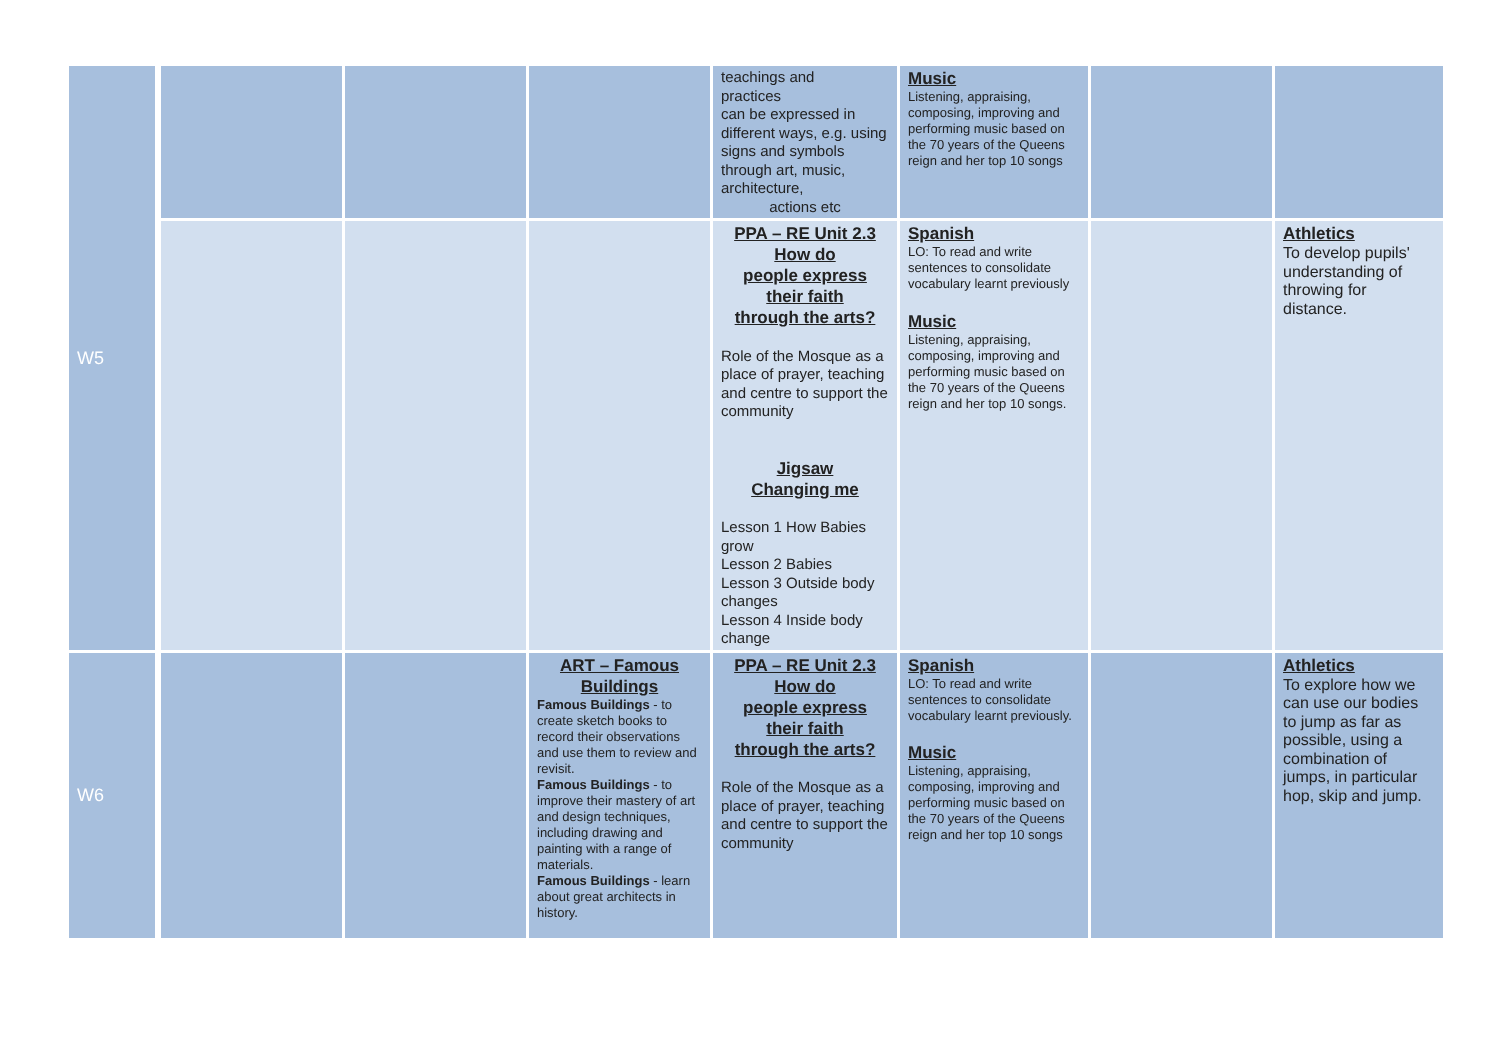| W5 | | | | teachings and practices can be expressed in different ways, e.g. using signs and symbols through art, music, architecture, actions etc | Music Listening, appraising, composing, improving and performing music based on the 70 years of the Queens reign and her top 10 songs | | |
| | | | | PPA – RE Unit 2.3 How do people express their faith through the arts? Role of the Mosque as a place of prayer, teaching and centre to support the community Jigsaw Changing me Lesson 1 How Babies grow Lesson 2 Babies Lesson 3 Outside body changes Lesson 4 Inside body change | Spanish LO: To read and write sentences to consolidate vocabulary learnt previously Music Listening, appraising, composing, improving and performing music based on the 70 years of the Queens reign and her top 10 songs. | | Athletics To develop pupils' understanding of throwing for distance. |
| W6 | | | ART – Famous Buildings Famous Buildings - to create sketch books to record their observations and use them to review and revisit. Famous Buildings - to improve their mastery of art and design techniques, including drawing and painting with a range of materials. Famous Buildings - learn about great architects in history. | PPA – RE Unit 2.3 How do people express their faith through the arts? Role of the Mosque as a place of prayer, teaching and centre to support the community | Spanish LO: To read and write sentences to consolidate vocabulary learnt previously. Music Listening, appraising, composing, improving and performing music based on the 70 years of the Queens reign and her top 10 songs | | Athletics To explore how we can use our bodies to jump as far as possible, using a combination of jumps, in particular hop, skip and jump. |